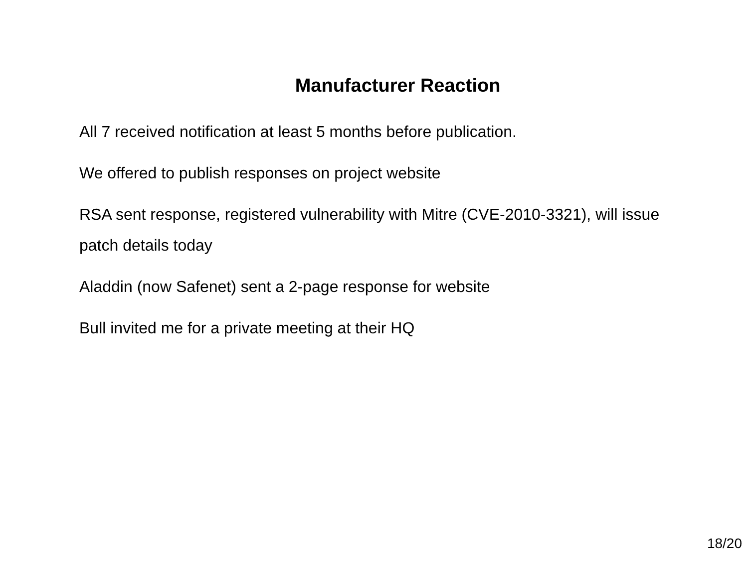Manufacturer Reaction
All 7 received notification at least 5 months before publication.
We offered to publish responses on project website
RSA sent response, registered vulnerability with Mitre (CVE-2010-3321), will issue patch details today
Aladdin (now Safenet) sent a 2-page response for website
Bull invited me for a private meeting at their HQ
18/20